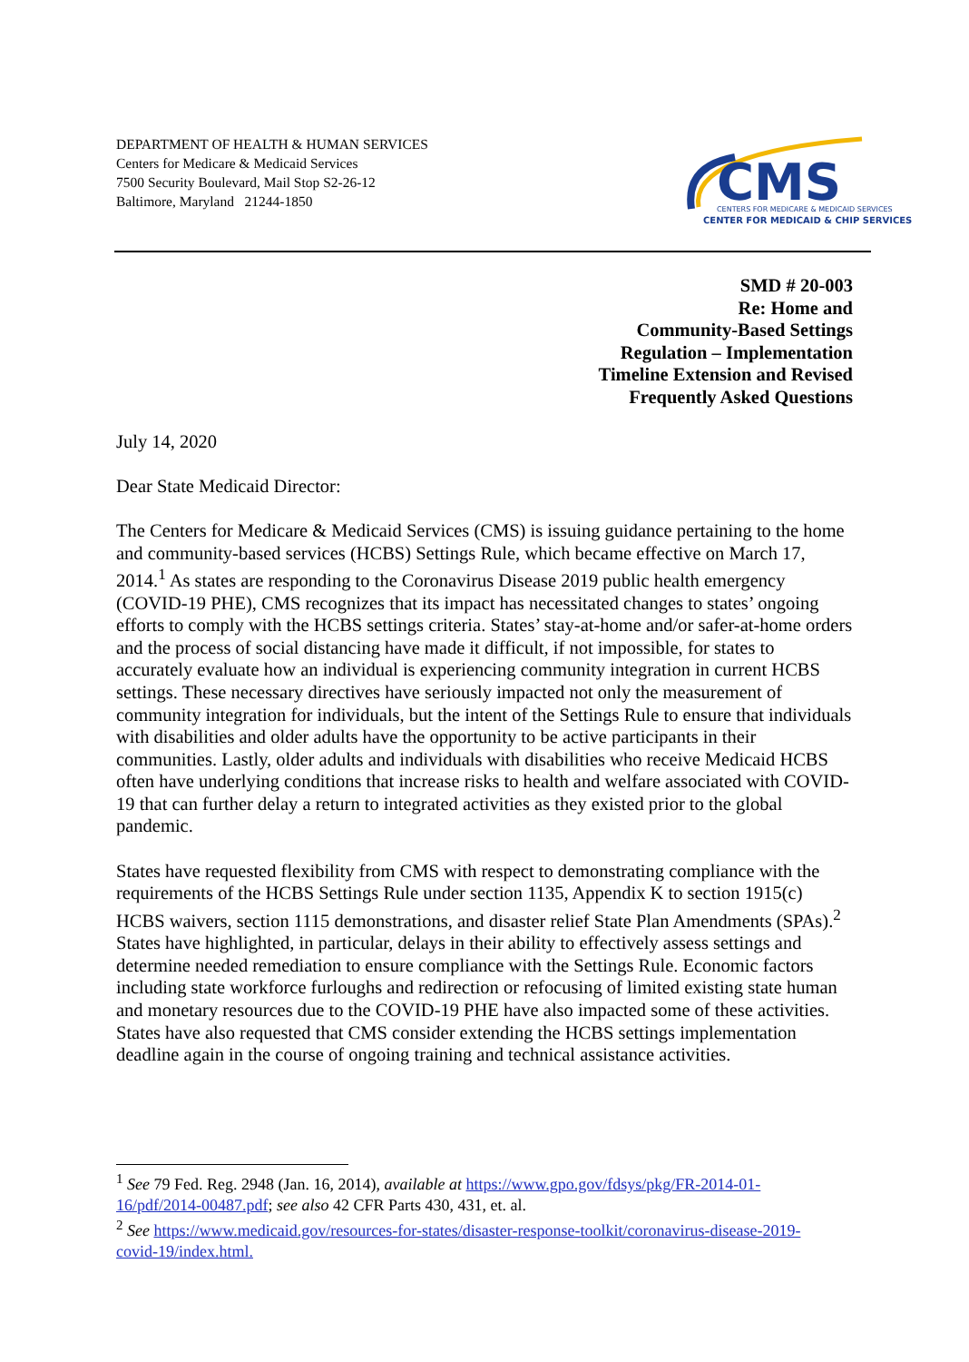DEPARTMENT OF HEALTH & HUMAN SERVICES
Centers for Medicare & Medicaid Services
7500 Security Boulevard, Mail Stop S2-26-12
Baltimore, Maryland 21244-1850
CMS
CENTERS FOR MEDICARE & MEDICAID SERVICES
CENTER FOR MEDICAID & CHIP SERVICES
SMD # 20-003
Re: Home and
Community-Based Settings
Regulation – Implementation
Timeline Extension and Revised
Frequently Asked Questions
July 14, 2020
Dear State Medicaid Director:
The Centers for Medicare & Medicaid Services (CMS) is issuing guidance pertaining to the home and community-based services (HCBS) Settings Rule, which became effective on March 17, 2014.<sup>1</sup> As states are responding to the Coronavirus Disease 2019 public health emergency (COVID-19 PHE), CMS recognizes that its impact has necessitated changes to states’ ongoing efforts to comply with the HCBS settings criteria. States’ stay-at-home and/or safer-at-home orders and the process of social distancing have made it difficult, if not impossible, for states to accurately evaluate how an individual is experiencing community integration in current HCBS settings. These necessary directives have seriously impacted not only the measurement of community integration for individuals, but the intent of the Settings Rule to ensure that individuals with disabilities and older adults have the opportunity to be active participants in their communities. Lastly, older adults and individuals with disabilities who receive Medicaid HCBS often have underlying conditions that increase risks to health and welfare associated with COVID-19 that can further delay a return to integrated activities as they existed prior to the global pandemic.
States have requested flexibility from CMS with respect to demonstrating compliance with the requirements of the HCBS Settings Rule under section 1135, Appendix K to section 1915(c) HCBS waivers, section 1115 demonstrations, and disaster relief State Plan Amendments (SPAs).<sup>2</sup> States have highlighted, in particular, delays in their ability to effectively assess settings and determine needed remediation to ensure compliance with the Settings Rule. Economic factors including state workforce furloughs and redirection or refocusing of limited existing state human and monetary resources due to the COVID-19 PHE have also impacted some of these activities. States have also requested that CMS consider extending the HCBS settings implementation deadline again in the course of ongoing training and technical assistance activities.
<sup>1</sup> See 79 Fed. Reg. 2948 (Jan. 16, 2014), available at https://www.gpo.gov/fdsys/pkg/FR-2014-01-16/pdf/2014-00487.pdf; see also 42 CFR Parts 430, 431, et. al.
<sup>2</sup> See https://www.medicaid.gov/resources-for-states/disaster-response-toolkit/coronavirus-disease-2019-covid-19/index.html.